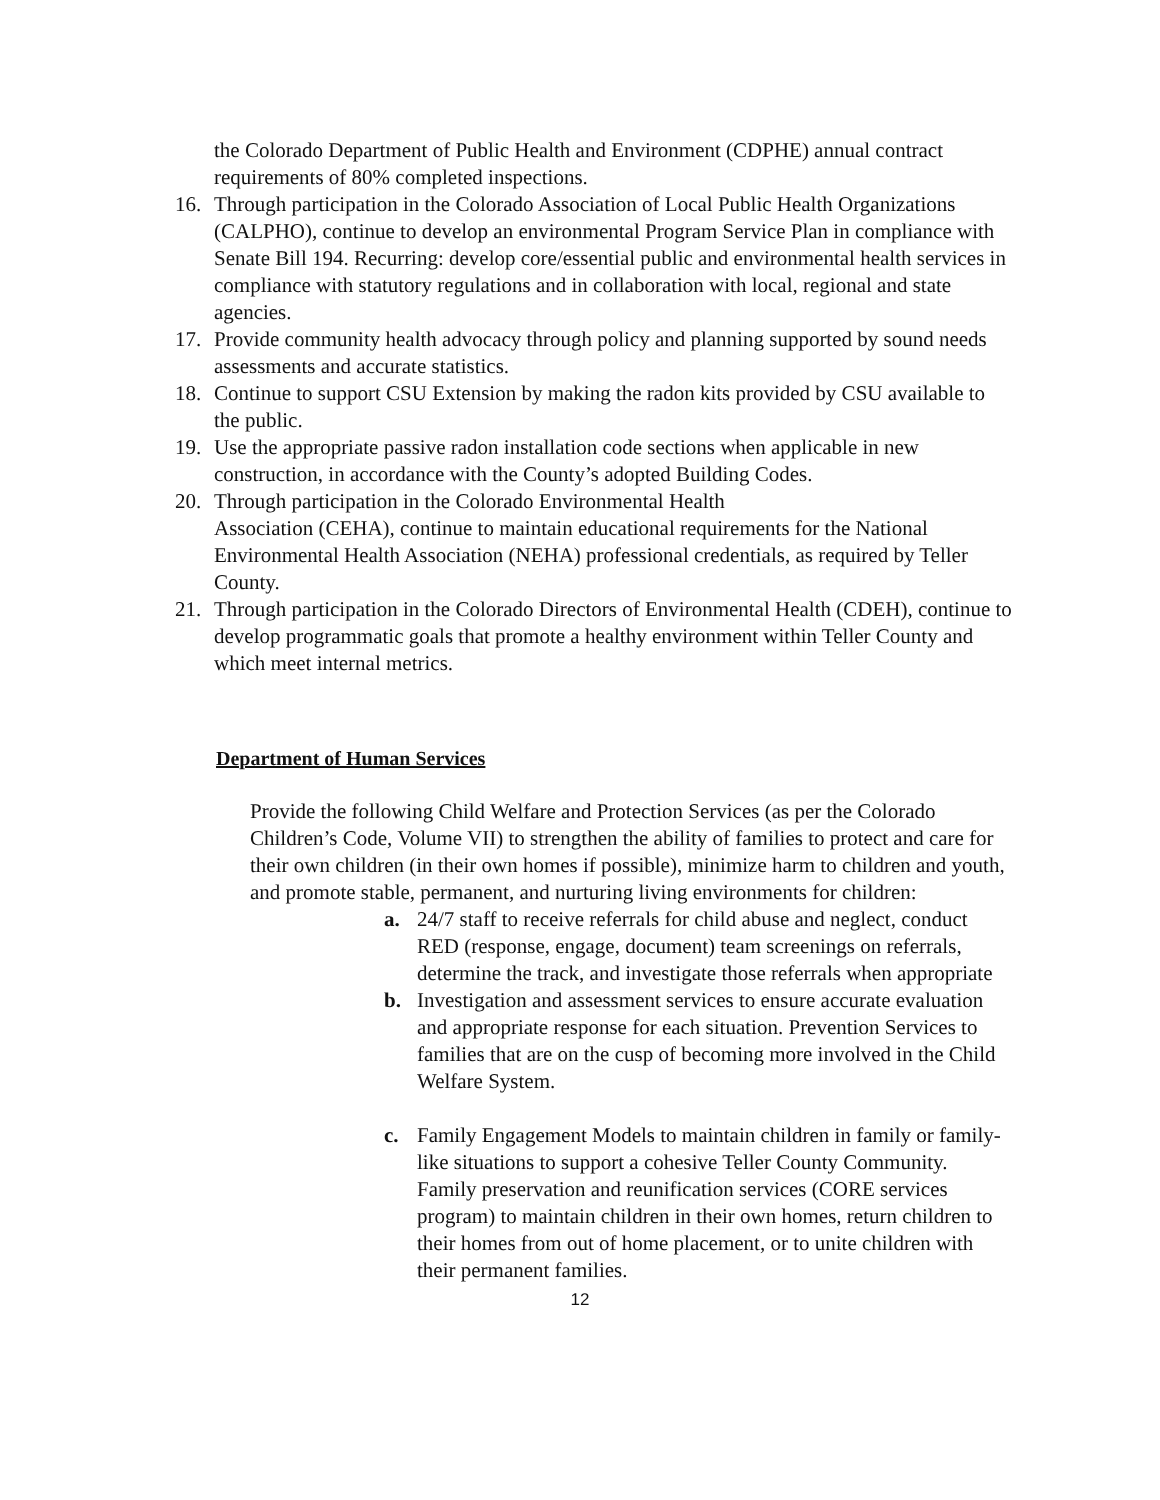the Colorado Department of Public Health and Environment (CDPHE) annual contract requirements of 80% completed inspections.
16. Through participation in the Colorado Association of Local Public Health Organizations (CALPHO), continue to develop an environmental Program Service Plan in compliance with Senate Bill 194. Recurring: develop core/essential public and environmental health services in compliance with statutory regulations and in collaboration with local, regional and state agencies.
17. Provide community health advocacy through policy and planning supported by sound needs assessments and accurate statistics.
18. Continue to support CSU Extension by making the radon kits provided by CSU available to the public.
19. Use the appropriate passive radon installation code sections when applicable in new construction, in accordance with the County’s adopted Building Codes.
20. Through participation in the Colorado Environmental Health
Association (CEHA), continue to maintain educational requirements for the National Environmental Health Association (NEHA) professional credentials, as required by Teller County.
21. Through participation in the Colorado Directors of Environmental Health (CDEH), continue to develop programmatic goals that promote a healthy environment within Teller County and which meet internal metrics.
Department of Human Services
Provide the following Child Welfare and Protection Services (as per the Colorado Children’s Code, Volume VII) to strengthen the ability of families to protect and care for their own children (in their own homes if possible), minimize harm to children and youth, and promote stable, permanent, and nurturing living environments for children:
a. 24/7 staff to receive referrals for child abuse and neglect, conduct RED (response, engage, document) team screenings on referrals, determine the track, and investigate those referrals when appropriate
b. Investigation and assessment services to ensure accurate evaluation and appropriate response for each situation. Prevention Services to families that are on the cusp of becoming more involved in the Child Welfare System.
c. Family Engagement Models to maintain children in family or family-like situations to support a cohesive Teller County Community.
Family preservation and reunification services (CORE services program) to maintain children in their own homes, return children to their homes from out of home placement, or to unite children with their permanent families.
12